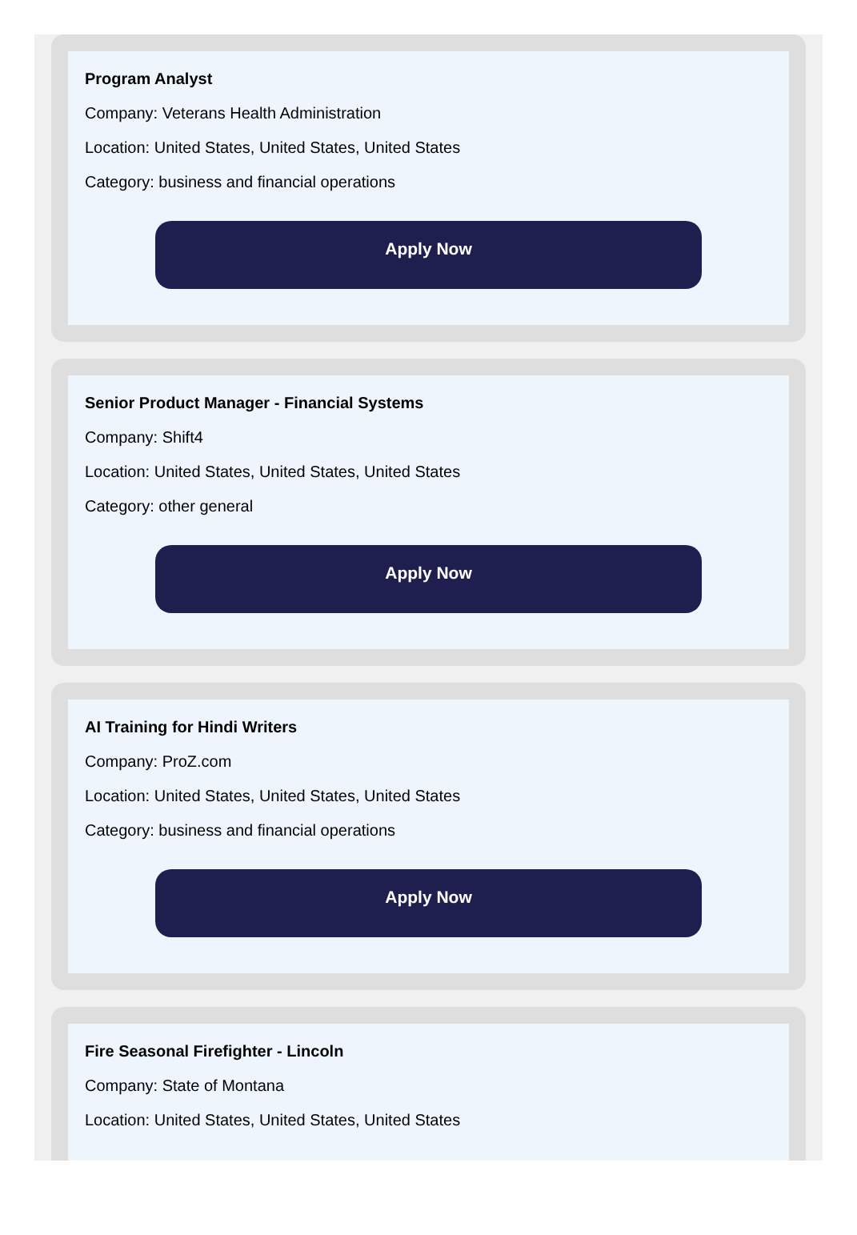Program Analyst
Company: Veterans Health Administration
Location: United States, United States, United States
Category: business and financial operations
Apply Now
Senior Product Manager - Financial Systems
Company: Shift4
Location: United States, United States, United States
Category: other general
Apply Now
AI Training for Hindi Writers
Company: ProZ.com
Location: United States, United States, United States
Category: business and financial operations
Apply Now
Fire Seasonal Firefighter - Lincoln
Company: State of Montana
Location: United States, United States, United States